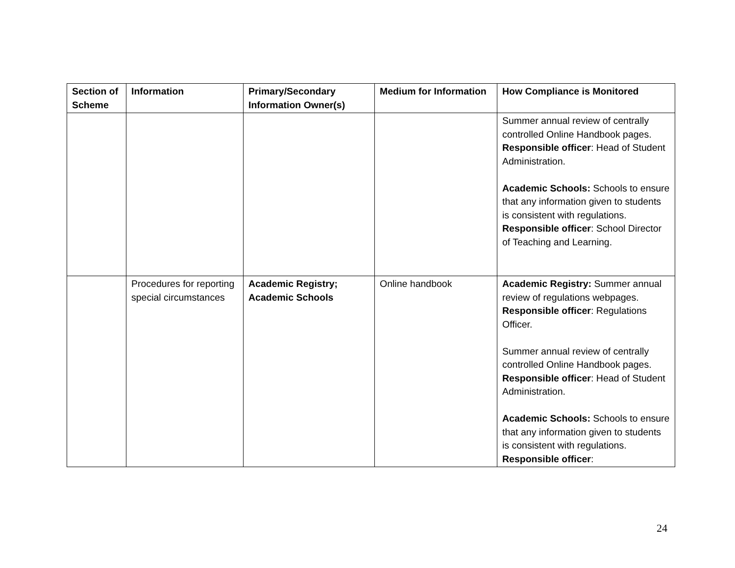| Section of Scheme | Information | Primary/Secondary Information Owner(s) | Medium for Information | How Compliance is Monitored |
| --- | --- | --- | --- | --- |
| | | | | Summer annual review of centrally controlled Online Handbook pages. Responsible officer : Head of Student Administration. Academic Schools: Schools to ensure that any information given to students is consistent with regulations. Responsible officer : School Director of Teaching and Learning. |
| | Procedures for reporting special circumstances | Academic Registry; Academic Schools | Online handbook | Academic Registry: Summer annual review of regulations webpages. Responsible officer : Regulations Officer. Summer annual review of centrally controlled Online Handbook pages. Responsible officer : Head of Student Administration. Academic Schools: Schools to ensure that any information given to students is consistent with regulations. Responsible officer : |
24